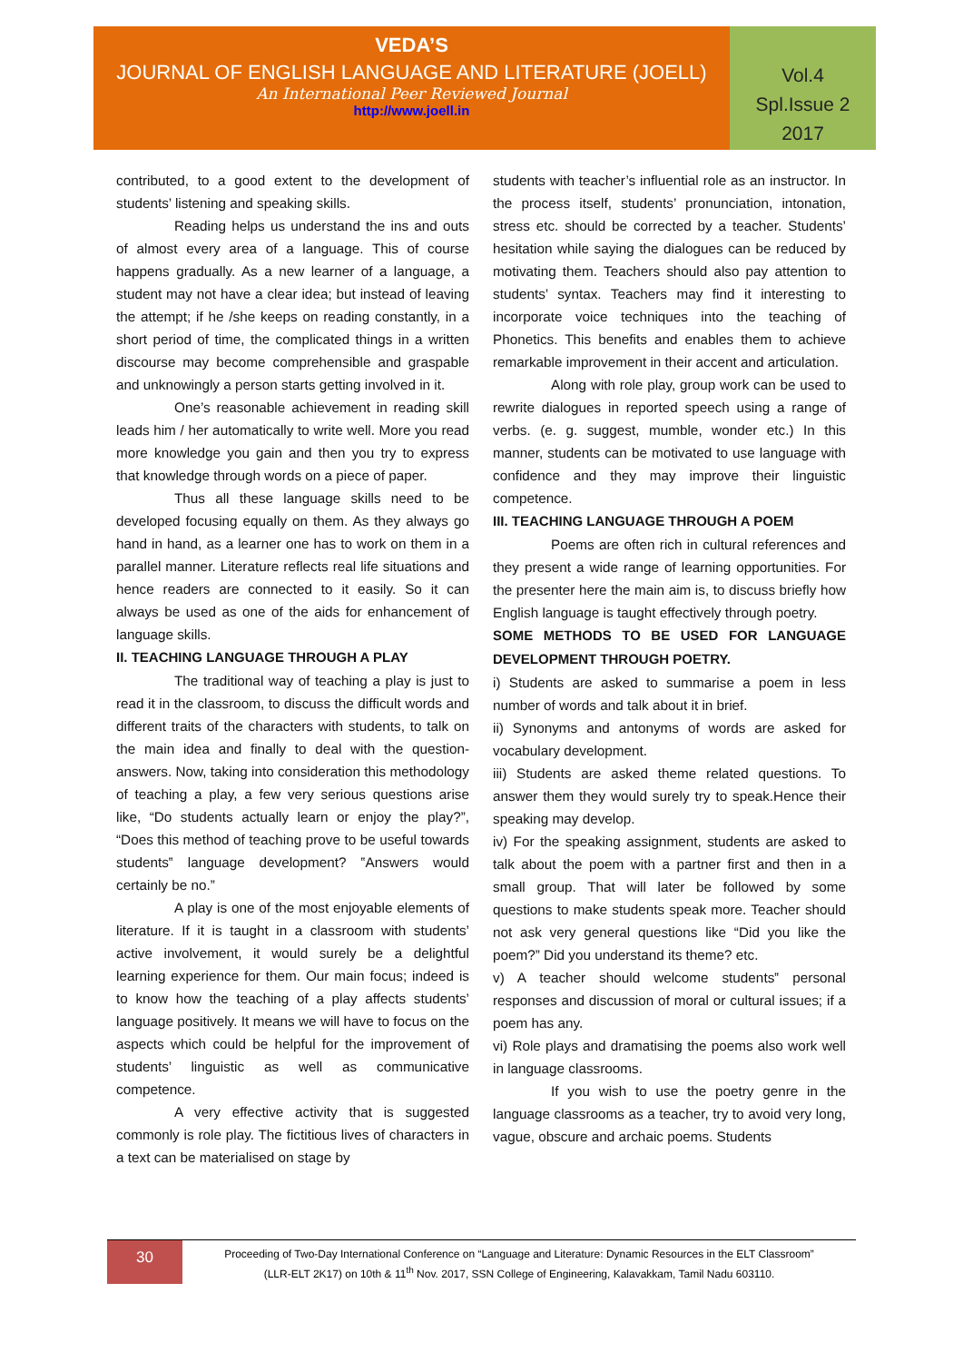VEDA’S
JOURNAL OF ENGLISH LANGUAGE AND LITERATURE (JOELL)
An International Peer Reviewed Journal
http://www.joell.in
Vol.4
Spl.Issue 2
2017
contributed, to a good extent to the development of students’ listening and speaking skills.
Reading helps us understand the ins and outs of almost every area of a language. This of course happens gradually. As a new learner of a language, a student may not have a clear idea; but instead of leaving the attempt; if he /she keeps on reading constantly, in a short period of time, the complicated things in a written discourse may become comprehensible and graspable and unknowingly a person starts getting involved in it.
One’s reasonable achievement in reading skill leads him / her automatically to write well. More you read more knowledge you gain and then you try to express that knowledge through words on a piece of paper.
Thus all these language skills need to be developed focusing equally on them. As they always go hand in hand, as a learner one has to work on them in a parallel manner. Literature reflects real life situations and hence readers are connected to it easily. So it can always be used as one of the aids for enhancement of language skills.
II. TEACHING LANGUAGE THROUGH A PLAY
The traditional way of teaching a play is just to read it in the classroom, to discuss the difficult words and different traits of the characters with students, to talk on the main idea and finally to deal with the question- answers. Now, taking into consideration this methodology of teaching a play, a few very serious questions arise like, “Do students actually learn or enjoy the play?”, “Does this method of teaching prove to be useful towards students‟ language development? ‟Answers would certainly be no.”
A play is one of the most enjoyable elements of literature. If it is taught in a classroom with students’ active involvement, it would surely be a delightful learning experience for them. Our main focus; indeed is to know how the teaching of a play affects students’ language positively. It means we will have to focus on the aspects which could be helpful for the improvement of students’ linguistic as well as communicative competence.
A very effective activity that is suggested commonly is role play. The fictitious lives of characters in a text can be materialised on stage by
students with teacher’s influential role as an instructor. In the process itself, students’ pronunciation, intonation, stress etc. should be corrected by a teacher. Students’ hesitation while saying the dialogues can be reduced by motivating them. Teachers should also pay attention to students’ syntax. Teachers may find it interesting to incorporate voice techniques into the teaching of Phonetics. This benefits and enables them to achieve remarkable improvement in their accent and articulation.
Along with role play, group work can be used to rewrite dialogues in reported speech using a range of verbs. (e. g. suggest, mumble, wonder etc.) In this manner, students can be motivated to use language with confidence and they may improve their linguistic competence.
III. TEACHING LANGUAGE THROUGH A POEM
Poems are often rich in cultural references and they present a wide range of learning opportunities. For the presenter here the main aim is, to discuss briefly how English language is taught effectively through poetry.
SOME METHODS TO BE USED FOR LANGUAGE DEVELOPMENT THROUGH POETRY.
i) Students are asked to summarise a poem in less number of words and talk about it in brief.
ii) Synonyms and antonyms of words are asked for vocabulary development.
iii) Students are asked theme related questions. To answer them they would surely try to speak.Hence their speaking may develop.
iv) For the speaking assignment, students are asked to talk about the poem with a partner first and then in a small group. That will later be followed by some questions to make students speak more. Teacher should not ask very general questions like “Did you like the poem?” Did you understand its theme? etc.
v) A teacher should welcome students‟ personal responses and discussion of moral or cultural issues; if a poem has any.
vi) Role plays and dramatising the poems also work well in language classrooms.
If you wish to use the poetry genre in the language classrooms as a teacher, try to avoid very long, vague, obscure and archaic poems. Students
30
Proceeding of Two-Day International Conference on “Language and Literature: Dynamic Resources in the ELT Classroom”
(LLR-ELT 2K17) on 10th & 11<sup>th</sup> Nov. 2017, SSN College of Engineering, Kalavakkam, Tamil Nadu 603110.